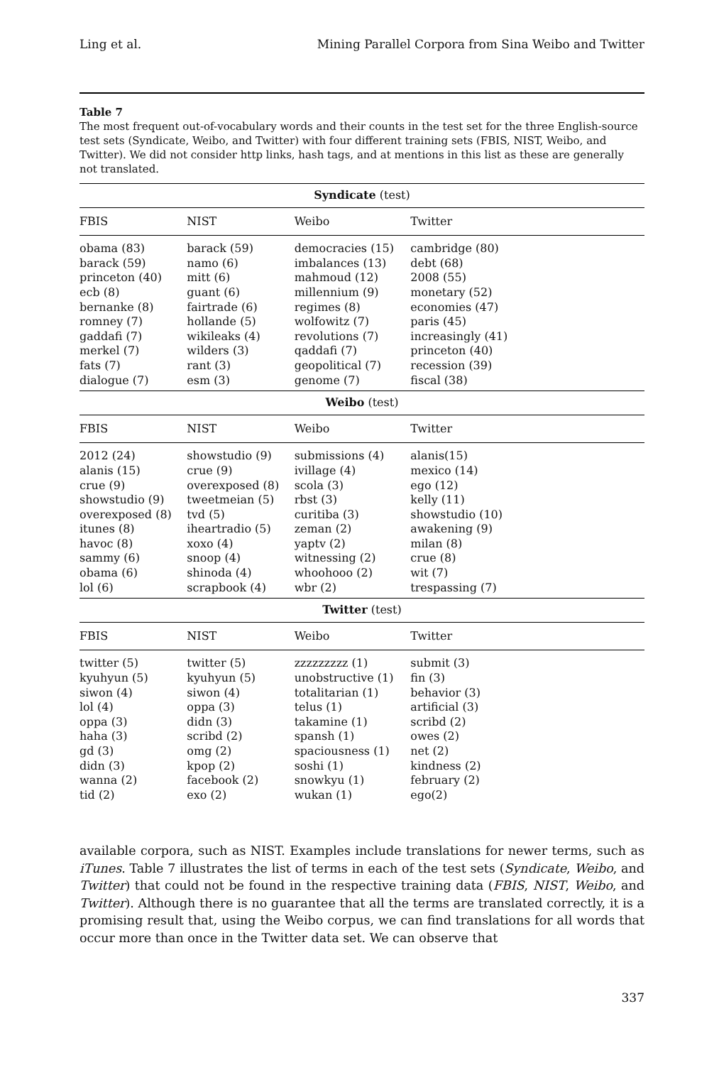Ling et al. Mining Parallel Corpora from Sina Weibo and Twitter
Table 7
The most frequent out-of-vocabulary words and their counts in the test set for the three English-source test sets (Syndicate, Weibo, and Twitter) with four different training sets (FBIS, NIST, Weibo, and Twitter). We did not consider http links, hash tags, and at mentions in this list as these are generally not translated.
| Syndicate (test) | | | | |
| --- | --- | --- | --- | --- |
| FBIS | NIST | Weibo | Twitter | |
| obama (83) barack (59) princeton (40) ecb (8) bernanke (8) romney (7) gaddafi (7) merkel (7) fats (7) dialogue (7) | barack (59) namo (6) mitt (6) guant (6) fairtrade (6) hollande (5) wikileaks (4) wilders (3) rant (3) esm (3) | democracies (15) imbalances (13) mahmoud (12) millennium (9) regimes (8) wolfowitz (7) revolutions (7) qaddafi (7) geopolitical (7) genome (7) | cambridge (80) debt (68) 2008 (55) monetary (52) economies (47) paris (45) increasingly (41) princeton (40) recession (39) fiscal (38) | |
| Weibo (test) | | | | |
| FBIS | NIST | Weibo | Twitter | |
| 2012 (24) alanis (15) crue (9) showstudio (9) overexposed (8) itunes (8) havoc (8) sammy (6) obama (6) lol (6) | showstudio (9) crue (9) overexposed (8) tweetmeian (5) tvd (5) iheartradio (5) xoxo (4) snoop (4) shinoda (4) scrapbook (4) | submissions (4) ivillage (4) scola (3) rbst (3) curitiba (3) zeman (2) yaptv (2) witnessing (2) whoohooo (2) wbr (2) | alanis(15) mexico (14) ego (12) kelly (11) showstudio (10) awakening (9) milan (8) crue (8) wit (7) trespassing (7) | |
| Twitter (test) | | | | |
| FBIS | NIST | Weibo | Twitter | |
| twitter (5) kyuhyun (5) siwon (4) lol (4) oppa (3) haha (3) gd (3) didn (3) wanna (2) tid (2) | twitter (5) kyuhyun (5) siwon (4) oppa (3) didn (3) scribd (2) omg (2) kpop (2) facebook (2) exo (2) | zzzzzzzzz (1) unobstructive (1) totalitarian (1) telus (1) takamine (1) spansh (1) spaciousness (1) soshi (1) snowkyu (1) wukan (1) | submit (3) fin (3) behavior (3) artificial (3) scribd (2) owes (2) net (2) kindness (2) february (2) ego(2) | |
available corpora, such as NIST. Examples include translations for newer terms, such as iTunes. Table 7 illustrates the list of terms in each of the test sets (Syndicate, Weibo, and Twitter) that could not be found in the respective training data (FBIS, NIST, Weibo, and Twitter). Although there is no guarantee that all the terms are translated correctly, it is a promising result that, using the Weibo corpus, we can find translations for all words that occur more than once in the Twitter data set. We can observe that
337